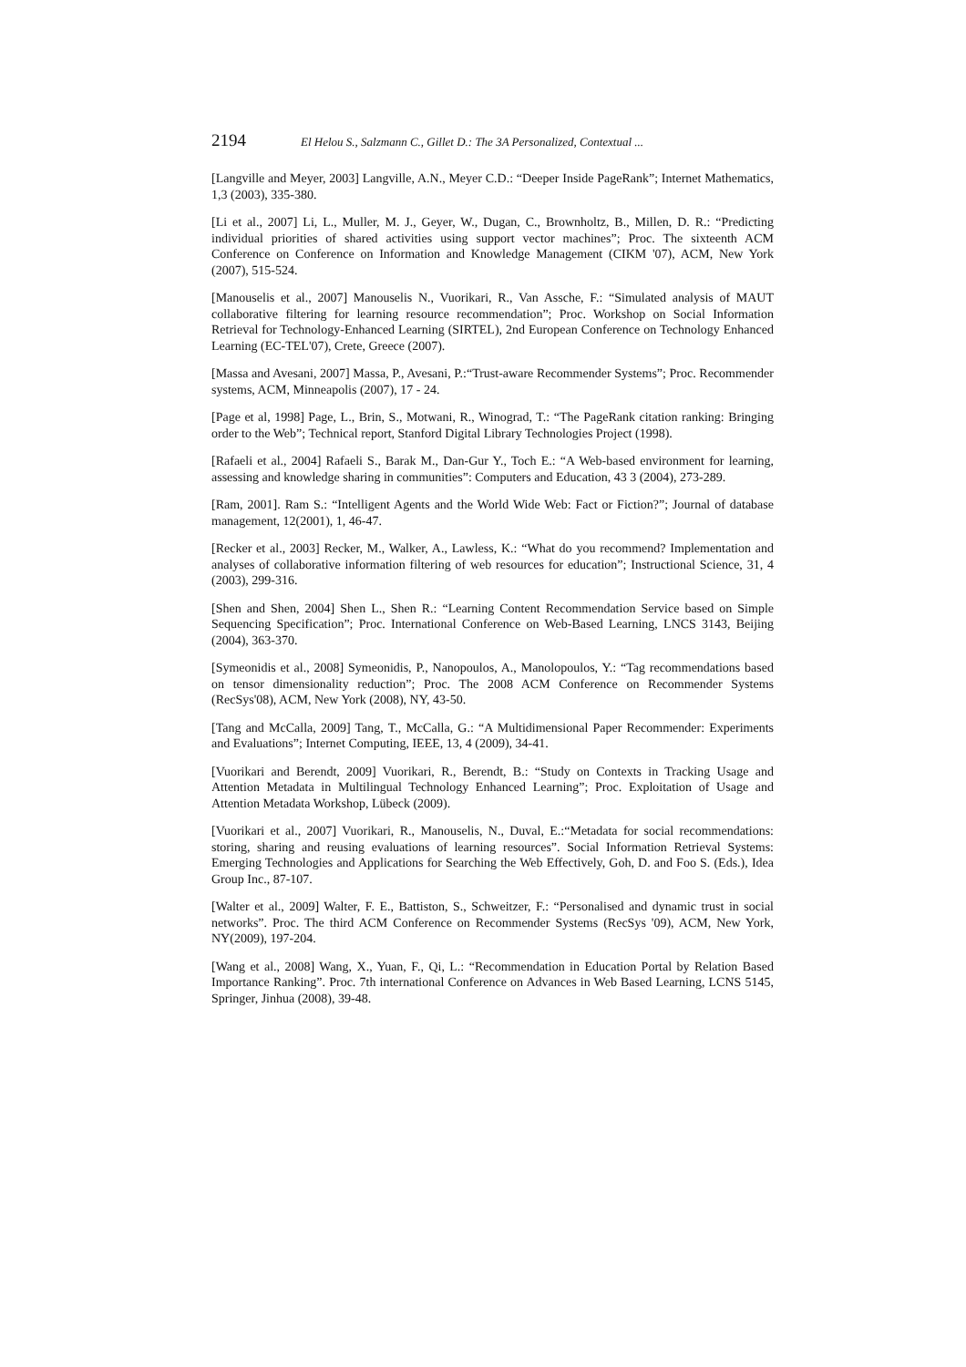2194 El Helou S., Salzmann C., Gillet D.: The 3A Personalized, Contextual ...
[Langville and Meyer, 2003] Langville, A.N., Meyer C.D.: “Deeper Inside PageRank”; Internet Mathematics, 1,3 (2003), 335-380.
[Li et al., 2007] Li, L., Muller, M. J., Geyer, W., Dugan, C., Brownholtz, B., Millen, D. R.: “Predicting individual priorities of shared activities using support vector machines”; Proc. The sixteenth ACM Conference on Conference on Information and Knowledge Management (CIKM '07), ACM, New York (2007), 515-524.
[Manouselis et al., 2007] Manouselis N., Vuorikari, R., Van Assche, F.: “Simulated analysis of MAUT collaborative filtering for learning resource recommendation”; Proc. Workshop on Social Information Retrieval for Technology-Enhanced Learning (SIRTEL), 2nd European Conference on Technology Enhanced Learning (EC-TEL'07), Crete, Greece (2007).
[Massa and Avesani, 2007] Massa, P., Avesani, P.:“Trust-aware Recommender Systems”; Proc. Recommender systems, ACM, Minneapolis (2007), 17 - 24.
[Page et al, 1998] Page, L., Brin, S., Motwani, R., Winograd, T.: “The PageRank citation ranking: Bringing order to the Web”; Technical report, Stanford Digital Library Technologies Project (1998).
[Rafaeli et al., 2004] Rafaeli S., Barak M., Dan-Gur Y., Toch E.: “A Web-based environment for learning, assessing and knowledge sharing in communities”: Computers and Education, 43 3 (2004), 273-289.
[Ram, 2001]. Ram S.: “Intelligent Agents and the World Wide Web: Fact or Fiction?”; Journal of database management, 12(2001), 1, 46-47.
[Recker et al., 2003] Recker, M., Walker, A., Lawless, K.: “What do you recommend? Implementation and analyses of collaborative information filtering of web resources for education”; Instructional Science, 31, 4 (2003), 299-316.
[Shen and Shen, 2004] Shen L., Shen R.: “Learning Content Recommendation Service based on Simple Sequencing Specification”; Proc. International Conference on Web-Based Learning, LNCS 3143, Beijing (2004), 363-370.
[Symeonidis et al., 2008] Symeonidis, P., Nanopoulos, A., Manolopoulos, Y.: “Tag recommendations based on tensor dimensionality reduction”; Proc. The 2008 ACM Conference on Recommender Systems (RecSys'08), ACM, New York (2008), NY, 43-50.
[Tang and McCalla, 2009] Tang, T., McCalla, G.: “A Multidimensional Paper Recommender: Experiments and Evaluations”; Internet Computing, IEEE, 13, 4 (2009), 34-41.
[Vuorikari and Berendt, 2009] Vuorikari, R., Berendt, B.: “Study on Contexts in Tracking Usage and Attention Metadata in Multilingual Technology Enhanced Learning”; Proc. Exploitation of Usage and Attention Metadata Workshop, Lübeck (2009).
[Vuorikari et al., 2007] Vuorikari, R., Manouselis, N., Duval, E.:“Metadata for social recommendations: storing, sharing and reusing evaluations of learning resources”. Social Information Retrieval Systems: Emerging Technologies and Applications for Searching the Web Effectively, Goh, D. and Foo S. (Eds.), Idea Group Inc., 87-107.
[Walter et al., 2009] Walter, F. E., Battiston, S., Schweitzer, F.: “Personalised and dynamic trust in social networks”. Proc. The third ACM Conference on Recommender Systems (RecSys '09), ACM, New York, NY(2009), 197-204.
[Wang et al., 2008] Wang, X., Yuan, F., Qi, L.: “Recommendation in Education Portal by Relation Based Importance Ranking”. Proc. 7th international Conference on Advances in Web Based Learning, LCNS 5145, Springer, Jinhua (2008), 39-48.